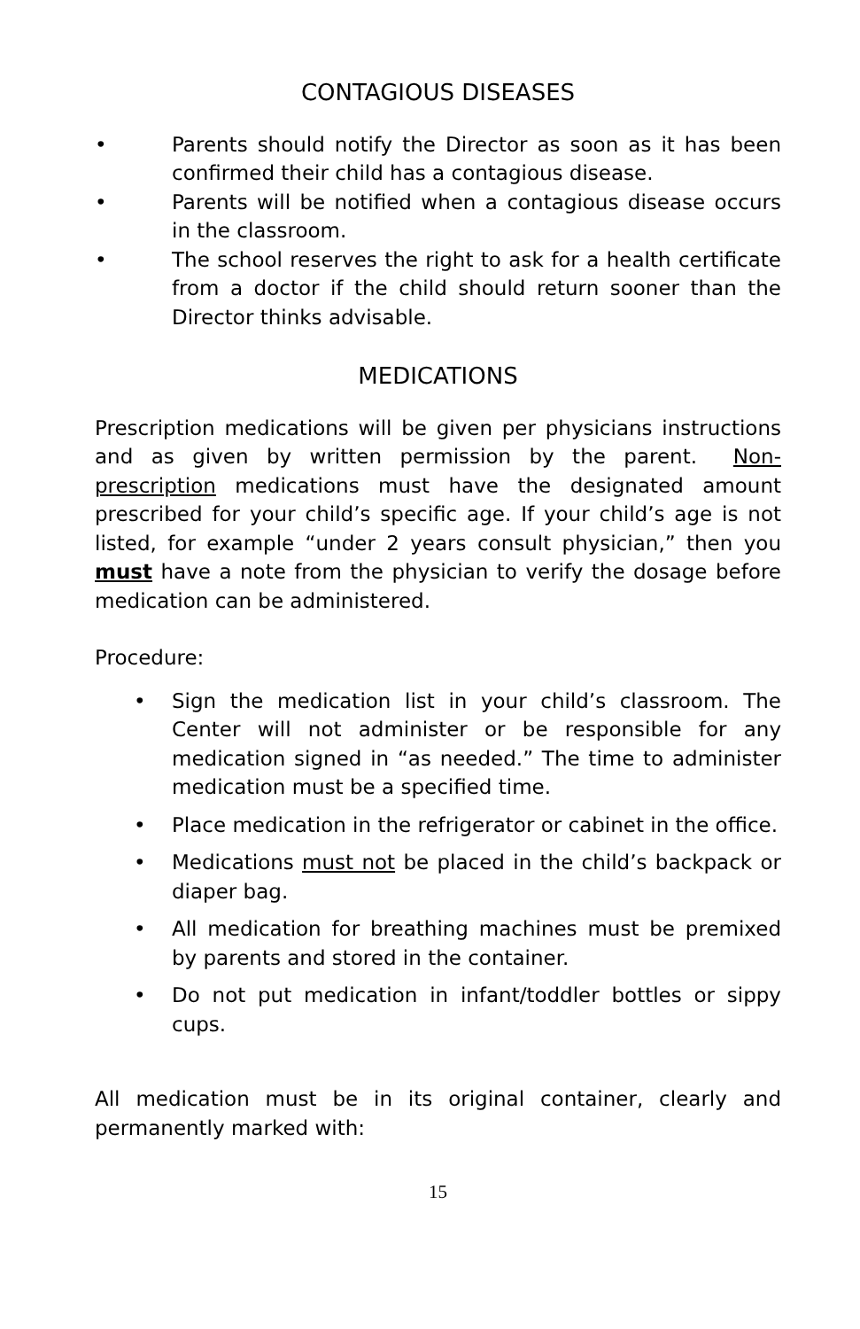CONTAGIOUS DISEASES
• Parents should notify the Director as soon as it has been confirmed their child has a contagious disease.
• Parents will be notified when a contagious disease occurs in the classroom.
• The school reserves the right to ask for a health certificate from a doctor if the child should return sooner than the Director thinks advisable.
MEDICATIONS
Prescription medications will be given per physicians instructions and as given by written permission by the parent. Non-prescription medications must have the designated amount prescribed for your child’s specific age. If your child’s age is not listed, for example “under 2 years consult physician,” then you must have a note from the physician to verify the dosage before medication can be administered.
Procedure:
• Sign the medication list in your child’s classroom. The Center will not administer or be responsible for any medication signed in “as needed.” The time to administer medication must be a specified time.
• Place medication in the refrigerator or cabinet in the office.
• Medications must not be placed in the child’s backpack or diaper bag.
• All medication for breathing machines must be premixed by parents and stored in the container.
• Do not put medication in infant/toddler bottles or sippy cups.
All medication must be in its original container, clearly and permanently marked with:
15